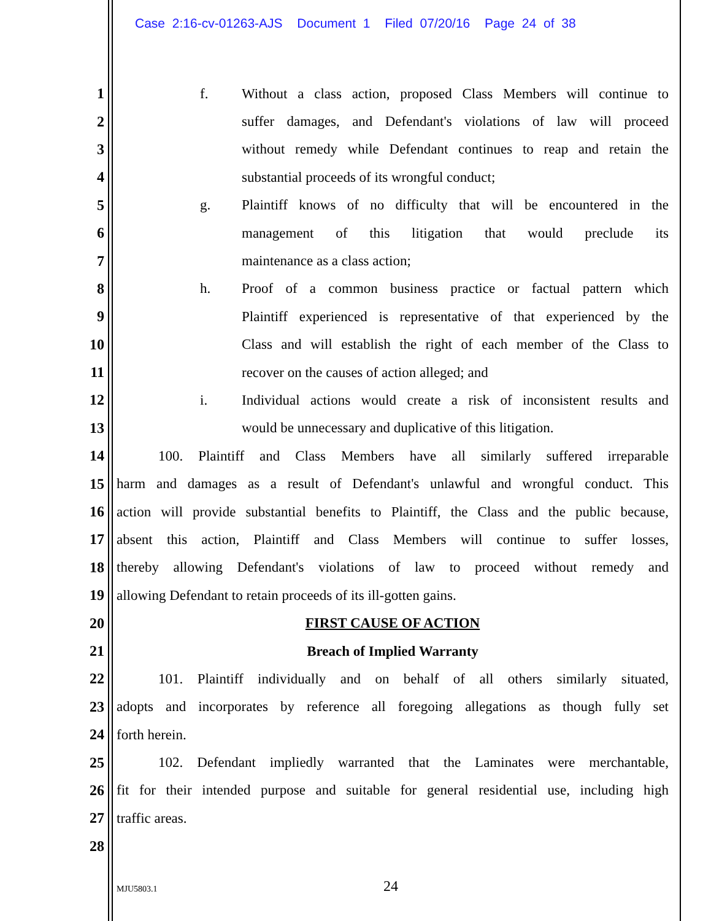Case 2:16-cv-01263-AJS Document 1 Filed 07/20/16 Page 24 of 38
1 f. Without a class action, proposed Class Members will continue to
2 suffer damages, and Defendant's violations of law will proceed
3 without remedy while Defendant continues to reap and retain the
4 substantial proceeds of its wrongful conduct;
5 g. Plaintiff knows of no difficulty that will be encountered in the
6 management of this litigation that would preclude its
7 maintenance as a class action;
8 h. Proof of a common business practice or factual pattern which
9 Plaintiff experienced is representative of that experienced by the
10 Class and will establish the right of each member of the Class to
11 recover on the causes of action alleged; and
12 i. Individual actions would create a risk of inconsistent results and
13 would be unnecessary and duplicative of this litigation.
14 100. Plaintiff and Class Members have all similarly suffered irreparable
15 harm and damages as a result of Defendant's unlawful and wrongful conduct. This
16 action will provide substantial benefits to Plaintiff, the Class and the public because,
17 absent this action, Plaintiff and Class Members will continue to suffer losses,
18 thereby allowing Defendant's violations of law to proceed without remedy and
19 allowing Defendant to retain proceeds of its ill-gotten gains.
20 FIRST CAUSE OF ACTION
21 Breach of Implied Warranty
22 101. Plaintiff individually and on behalf of all others similarly situated,
23 adopts and incorporates by reference all foregoing allegations as though fully set
24 forth herein.
25 102. Defendant impliedly warranted that the Laminates were merchantable,
26 fit for their intended purpose and suitable for general residential use, including high
27 traffic areas.
28
MJU5803.1 24